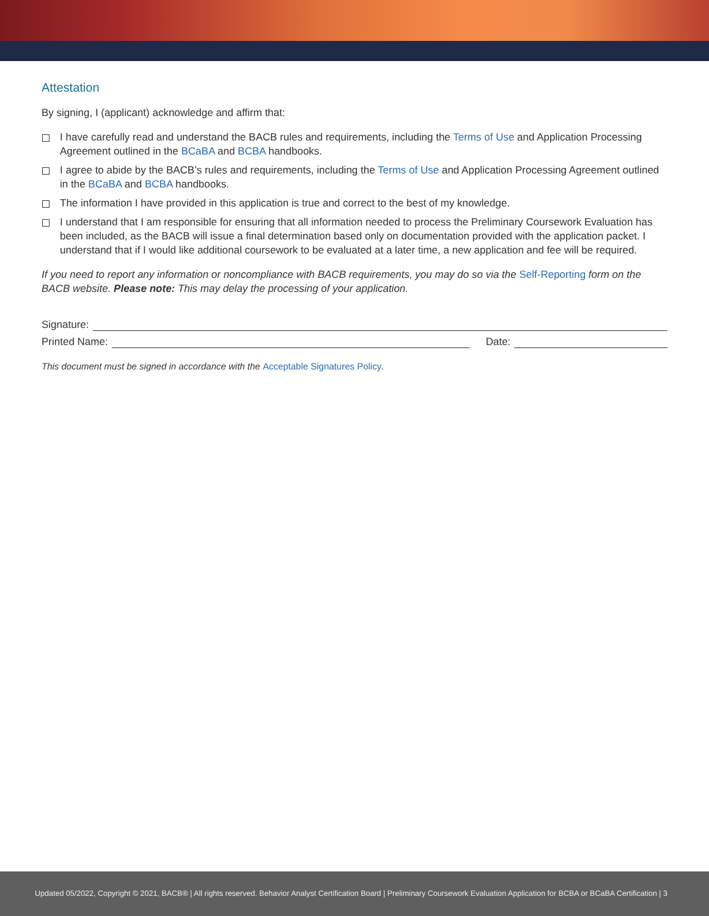Attestation
By signing, I (applicant) acknowledge and affirm that:
I have carefully read and understand the BACB rules and requirements, including the Terms of Use and Application Processing Agreement outlined in the BCaBA and BCBA handbooks.
I agree to abide by the BACB’s rules and requirements, including the Terms of Use and Application Processing Agreement outlined in the BCaBA and BCBA handbooks.
The information I have provided in this application is true and correct to the best of my knowledge.
I understand that I am responsible for ensuring that all information needed to process the Preliminary Coursework Evaluation has been included, as the BACB will issue a final determination based only on documentation provided with the application packet. I understand that if I would like additional coursework to be evaluated at a later time, a new application and fee will be required.
If you need to report any information or noncompliance with BACB requirements, you may do so via the Self-Reporting form on the BACB website. Please note: This may delay the processing of your application.
Signature:
Printed Name: Date:
This document must be signed in accordance with the Acceptable Signatures Policy.
Updated 05/2022, Copyright © 2021, BACB® | All rights reserved. Behavior Analyst Certification Board | Preliminary Coursework Evaluation Application for BCBA or BCaBA Certification | 3